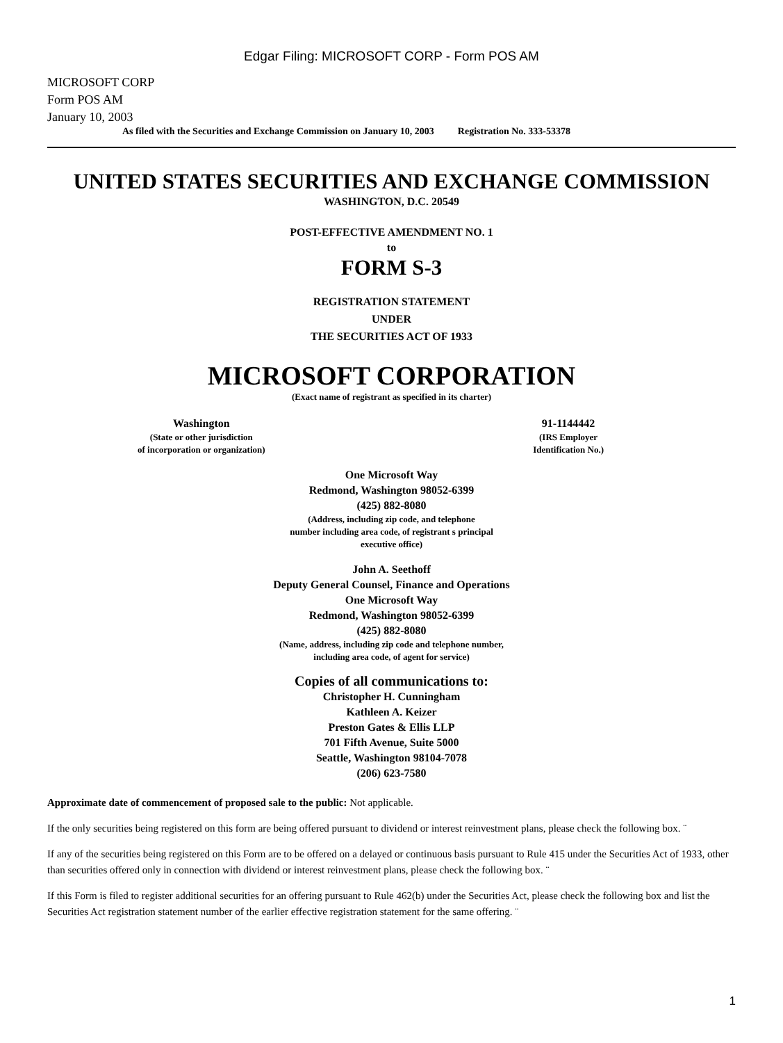Edgar Filing: MICROSOFT CORP - Form POS AM
MICROSOFT CORP
Form POS AM
January 10, 2003
As filed with the Securities and Exchange Commission on January 10, 2003 Registration No. 333-53378
UNITED STATES SECURITIES AND EXCHANGE COMMISSION
WASHINGTON, D.C. 20549
POST-EFFECTIVE AMENDMENT NO. 1
to
FORM S-3
REGISTRATION STATEMENT
UNDER
THE SECURITIES ACT OF 1933
MICROSOFT CORPORATION
(Exact name of registrant as specified in its charter)
Washington
(State or other jurisdiction
of incorporation or organization)
91-1144442
(IRS Employer
Identification No.)
One Microsoft Way
Redmond, Washington 98052-6399
(425) 882-8080
(Address, including zip code, and telephone
number including area code, of registrant s principal
executive office)
John A. Seethoff
Deputy General Counsel, Finance and Operations
One Microsoft Way
Redmond, Washington 98052-6399
(425) 882-8080
(Name, address, including zip code and telephone number,
including area code, of agent for service)
Copies of all communications to:
Christopher H. Cunningham
Kathleen A. Keizer
Preston Gates & Ellis LLP
701 Fifth Avenue, Suite 5000
Seattle, Washington 98104-7078
(206) 623-7580
Approximate date of commencement of proposed sale to the public: Not applicable.
If the only securities being registered on this form are being offered pursuant to dividend or interest reinvestment plans, please check the following box. ¨
If any of the securities being registered on this Form are to be offered on a delayed or continuous basis pursuant to Rule 415 under the Securities Act of 1933, other than securities offered only in connection with dividend or interest reinvestment plans, please check the following box. ¨
If this Form is filed to register additional securities for an offering pursuant to Rule 462(b) under the Securities Act, please check the following box and list the Securities Act registration statement number of the earlier effective registration statement for the same offering. ¨
1